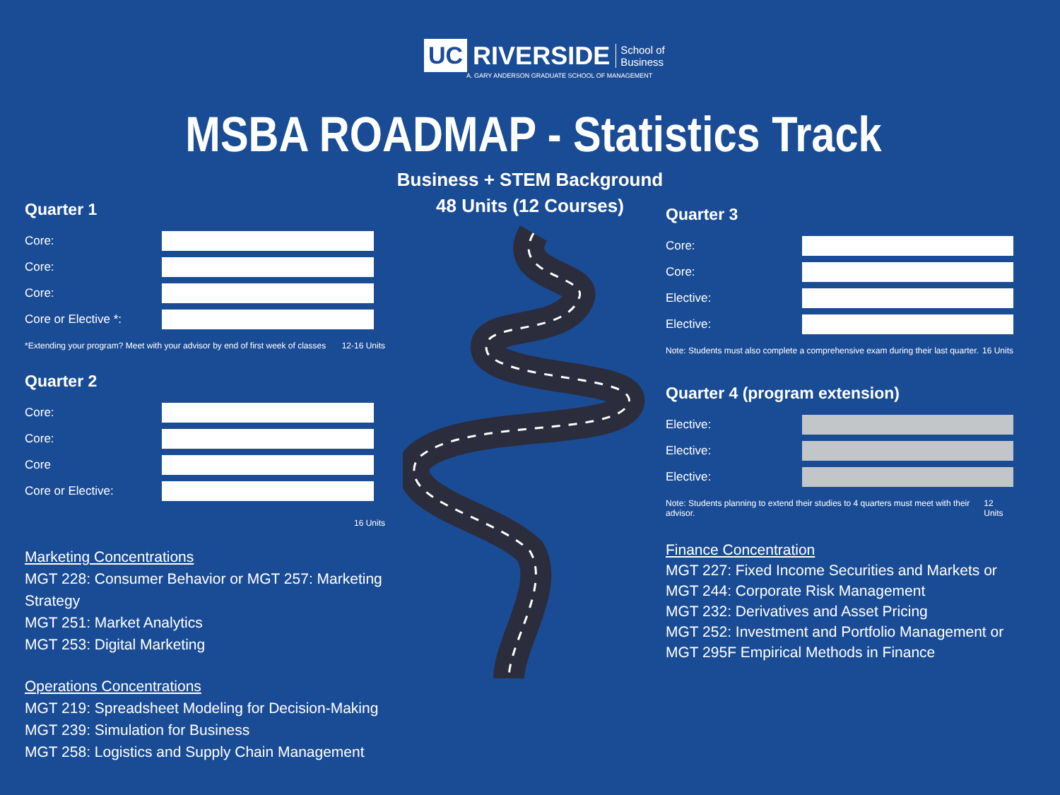UC
RIVERSIDE
School of
Business
A. GARY ANDERSON GRADUATE SCHOOL OF MANAGEMENT
MSBA ROADMAP - Statistics Track
Business + STEM Background
48 Units (12 Courses)
Quarter 1
Core:
Core:
Core:
Core or Elective *:
*Extending your program? Meet with your advisor by end of first week of classes 12-16 Units
Quarter 2
Core:
Core:
Core
Core or Elective:
16 Units
Marketing Concentrations
MGT 228: Consumer Behavior or MGT 257: Marketing Strategy
MGT 251: Market Analytics
MGT 253: Digital Marketing
Operations Concentrations
MGT 219: Spreadsheet Modeling for Decision-Making
MGT 239: Simulation for Business
MGT 258: Logistics and Supply Chain Management
Quarter 3
Core:
Core:
Elective:
Elective:
Note: Students must also complete a comprehensive exam during their last quarter. 16 Units
Quarter 4 (program extension)
Elective:
Elective:
Elective:
Note: Students planning to extend their studies to 4 quarters must meet with their advisor. 12 Units
Finance Concentration
MGT 227: Fixed Income Securities and Markets or MGT 244: Corporate Risk Management
MGT 232: Derivatives and Asset Pricing
MGT 252: Investment and Portfolio Management or MGT 295F Empirical Methods in Finance